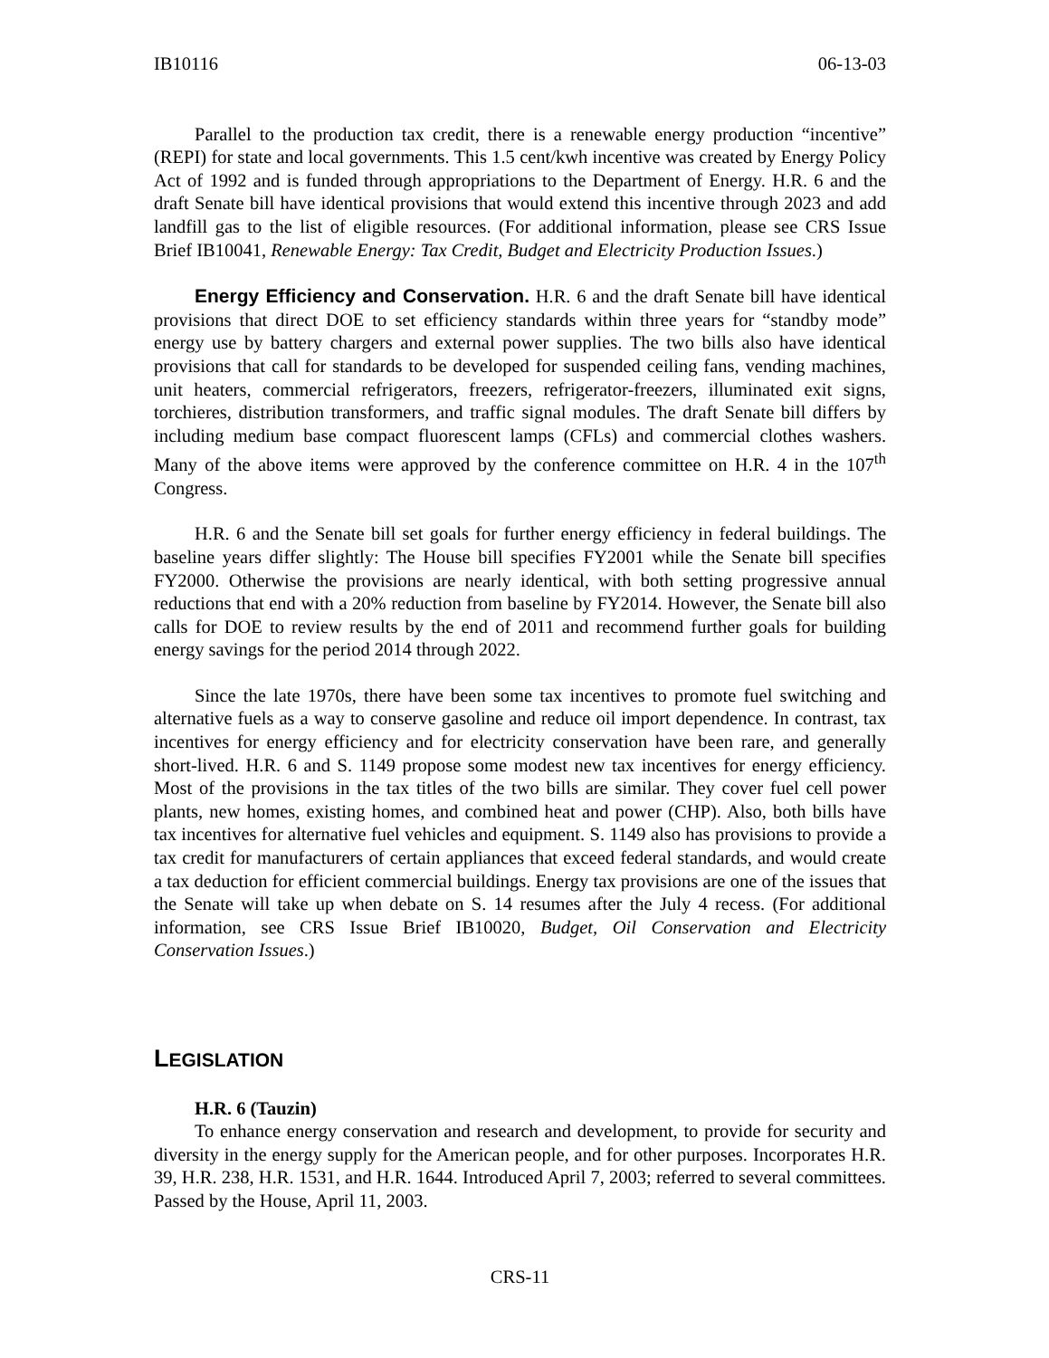IB10116 06-13-03
Parallel to the production tax credit, there is a renewable energy production “incentive” (REPI) for state and local governments. This 1.5 cent/kwh incentive was created by Energy Policy Act of 1992 and is funded through appropriations to the Department of Energy. H.R. 6 and the draft Senate bill have identical provisions that would extend this incentive through 2023 and add landfill gas to the list of eligible resources. (For additional information, please see CRS Issue Brief IB10041, Renewable Energy: Tax Credit, Budget and Electricity Production Issues.)
Energy Efficiency and Conservation. H.R. 6 and the draft Senate bill have identical provisions that direct DOE to set efficiency standards within three years for “standby mode” energy use by battery chargers and external power supplies. The two bills also have identical provisions that call for standards to be developed for suspended ceiling fans, vending machines, unit heaters, commercial refrigerators, freezers, refrigerator-freezers, illuminated exit signs, torchieres, distribution transformers, and traffic signal modules. The draft Senate bill differs by including medium base compact fluorescent lamps (CFLs) and commercial clothes washers. Many of the above items were approved by the conference committee on H.R. 4 in the 107<sup>th</sup> Congress.
H.R. 6 and the Senate bill set goals for further energy efficiency in federal buildings. The baseline years differ slightly: The House bill specifies FY2001 while the Senate bill specifies FY2000. Otherwise the provisions are nearly identical, with both setting progressive annual reductions that end with a 20% reduction from baseline by FY2014. However, the Senate bill also calls for DOE to review results by the end of 2011 and recommend further goals for building energy savings for the period 2014 through 2022.
Since the late 1970s, there have been some tax incentives to promote fuel switching and alternative fuels as a way to conserve gasoline and reduce oil import dependence. In contrast, tax incentives for energy efficiency and for electricity conservation have been rare, and generally short-lived. H.R. 6 and S. 1149 propose some modest new tax incentives for energy efficiency. Most of the provisions in the tax titles of the two bills are similar. They cover fuel cell power plants, new homes, existing homes, and combined heat and power (CHP). Also, both bills have tax incentives for alternative fuel vehicles and equipment. S. 1149 also has provisions to provide a tax credit for manufacturers of certain appliances that exceed federal standards, and would create a tax deduction for efficient commercial buildings. Energy tax provisions are one of the issues that the Senate will take up when debate on S. 14 resumes after the July 4 recess. (For additional information, see CRS Issue Brief IB10020, Budget, Oil Conservation and Electricity Conservation Issues.)
LEGISLATION
H.R. 6 (Tauzin)
To enhance energy conservation and research and development, to provide for security and diversity in the energy supply for the American people, and for other purposes. Incorporates H.R. 39, H.R. 238, H.R. 1531, and H.R. 1644. Introduced April 7, 2003; referred to several committees. Passed by the House, April 11, 2003.
CRS-11